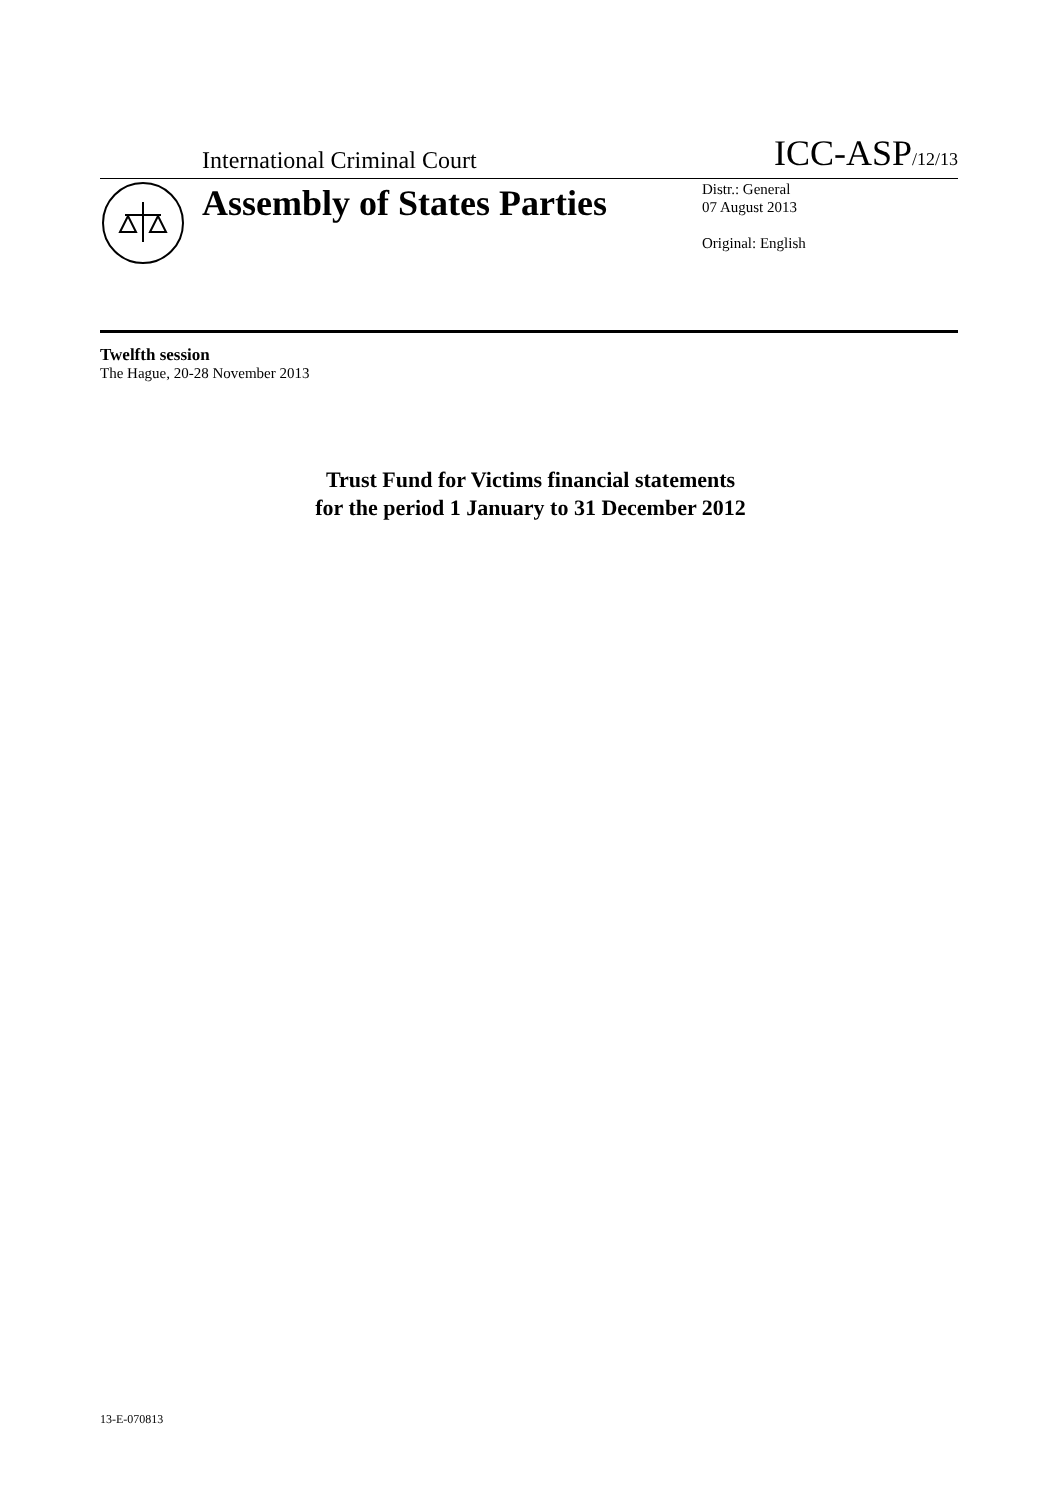International Criminal Court
ICC-ASP/12/13
Assembly of States Parties
Distr.: General
07 August 2013
Original: English
Twelfth session
The Hague, 20-28 November 2013
Trust Fund for Victims financial statements
for the period 1 January to 31 December 2012
13-E-070813